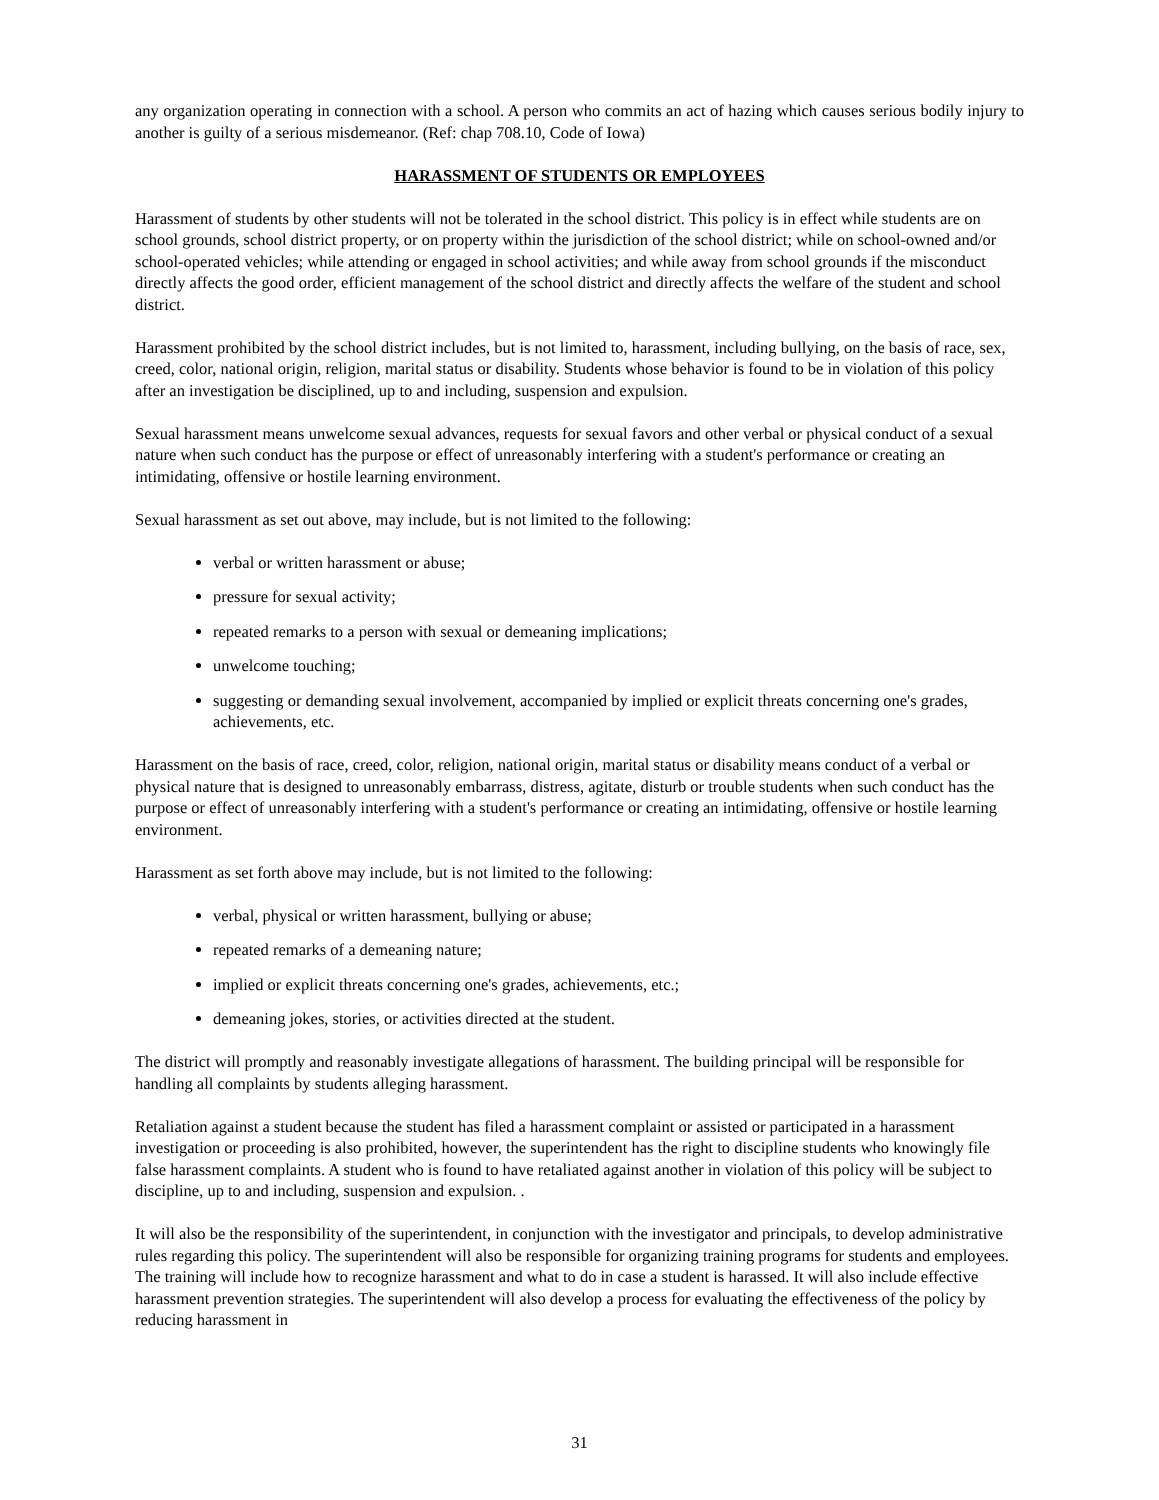any organization operating in connection with a school. A person who commits an act of hazing which causes serious bodily injury to another is guilty of a serious misdemeanor. (Ref: chap 708.10, Code of Iowa)
HARASSMENT OF STUDENTS OR EMPLOYEES
Harassment of students by other students will not be tolerated in the school district. This policy is in effect while students are on school grounds, school district property, or on property within the jurisdiction of the school district; while on school-owned and/or school-operated vehicles; while attending or engaged in school activities; and while away from school grounds if the misconduct directly affects the good order, efficient management of the school district and directly affects the welfare of the student and school district.
Harassment prohibited by the school district includes, but is not limited to, harassment, including bullying, on the basis of race, sex, creed, color, national origin, religion, marital status or disability. Students whose behavior is found to be in violation of this policy after an investigation be disciplined, up to and including, suspension and expulsion.
Sexual harassment means unwelcome sexual advances, requests for sexual favors and other verbal or physical conduct of a sexual nature when such conduct has the purpose or effect of unreasonably interfering with a student's performance or creating an intimidating, offensive or hostile learning environment.
Sexual harassment as set out above, may include, but is not limited to the following:
verbal or written harassment or abuse;
pressure for sexual activity;
repeated remarks to a person with sexual or demeaning implications;
unwelcome touching;
suggesting or demanding sexual involvement, accompanied by implied or explicit threats concerning one's grades, achievements, etc.
Harassment on the basis of race, creed, color, religion, national origin, marital status or disability means conduct of a verbal or physical nature that is designed to unreasonably embarrass, distress, agitate, disturb or trouble students when such conduct has the purpose or effect of unreasonably interfering with a student's performance or creating an intimidating, offensive or hostile learning environment.
Harassment as set forth above may include, but is not limited to the following:
verbal, physical or written harassment, bullying or abuse;
repeated remarks of a demeaning nature;
implied or explicit threats concerning one's grades, achievements, etc.;
demeaning jokes, stories, or activities directed at the student.
The district will promptly and reasonably investigate allegations of harassment. The building principal will be responsible for handling all complaints by students alleging harassment.
Retaliation against a student because the student has filed a harassment complaint or assisted or participated in a harassment investigation or proceeding is also prohibited, however, the superintendent has the right to discipline students who knowingly file false harassment complaints. A student who is found to have retaliated against another in violation of this policy will be subject to discipline, up to and including, suspension and expulsion. .
It will also be the responsibility of the superintendent, in conjunction with the investigator and principals, to develop administrative rules regarding this policy. The superintendent will also be responsible for organizing training programs for students and employees. The training will include how to recognize harassment and what to do in case a student is harassed. It will also include effective harassment prevention strategies. The superintendent will also develop a process for evaluating the effectiveness of the policy by reducing harassment in
31